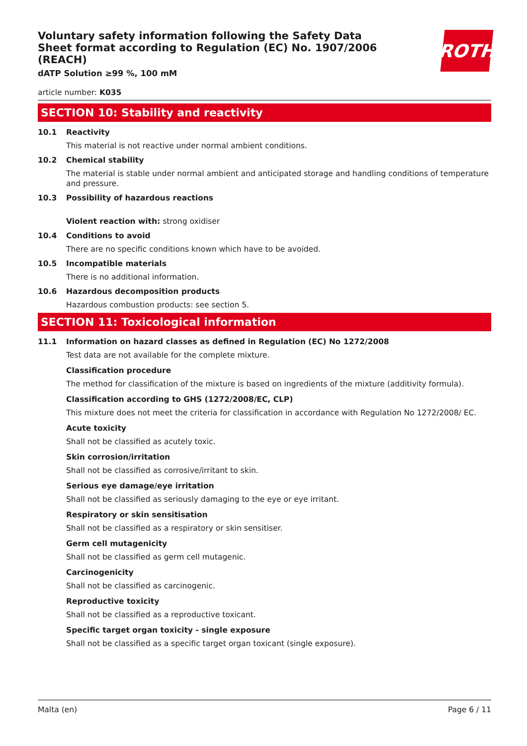Voluntary safety information following the Safety Data Sheet format according to Regulation (EC) No. 1907/2006 (REACH)
dATP Solution ≥99 %, 100 mM
ROTH
article number: K035
SECTION 10: Stability and reactivity
10.1 Reactivity
This material is not reactive under normal ambient conditions.
10.2 Chemical stability
The material is stable under normal ambient and anticipated storage and handling conditions of temperature and pressure.
10.3 Possibility of hazardous reactions
Violent reaction with: strong oxidiser
10.4 Conditions to avoid
There are no specific conditions known which have to be avoided.
10.5 Incompatible materials
There is no additional information.
10.6 Hazardous decomposition products
Hazardous combustion products: see section 5.
SECTION 11: Toxicological information
11.1 Information on hazard classes as defined in Regulation (EC) No 1272/2008
Test data are not available for the complete mixture.
Classification procedure
The method for classification of the mixture is based on ingredients of the mixture (additivity formula).
Classification according to GHS (1272/2008/EC, CLP)
This mixture does not meet the criteria for classification in accordance with Regulation No 1272/2008/ EC.
Acute toxicity
Shall not be classified as acutely toxic.
Skin corrosion/irritation
Shall not be classified as corrosive/irritant to skin.
Serious eye damage/eye irritation
Shall not be classified as seriously damaging to the eye or eye irritant.
Respiratory or skin sensitisation
Shall not be classified as a respiratory or skin sensitiser.
Germ cell mutagenicity
Shall not be classified as germ cell mutagenic.
Carcinogenicity
Shall not be classified as carcinogenic.
Reproductive toxicity
Shall not be classified as a reproductive toxicant.
Specific target organ toxicity - single exposure
Shall not be classified as a specific target organ toxicant (single exposure).
Malta (en) Page 6 / 11